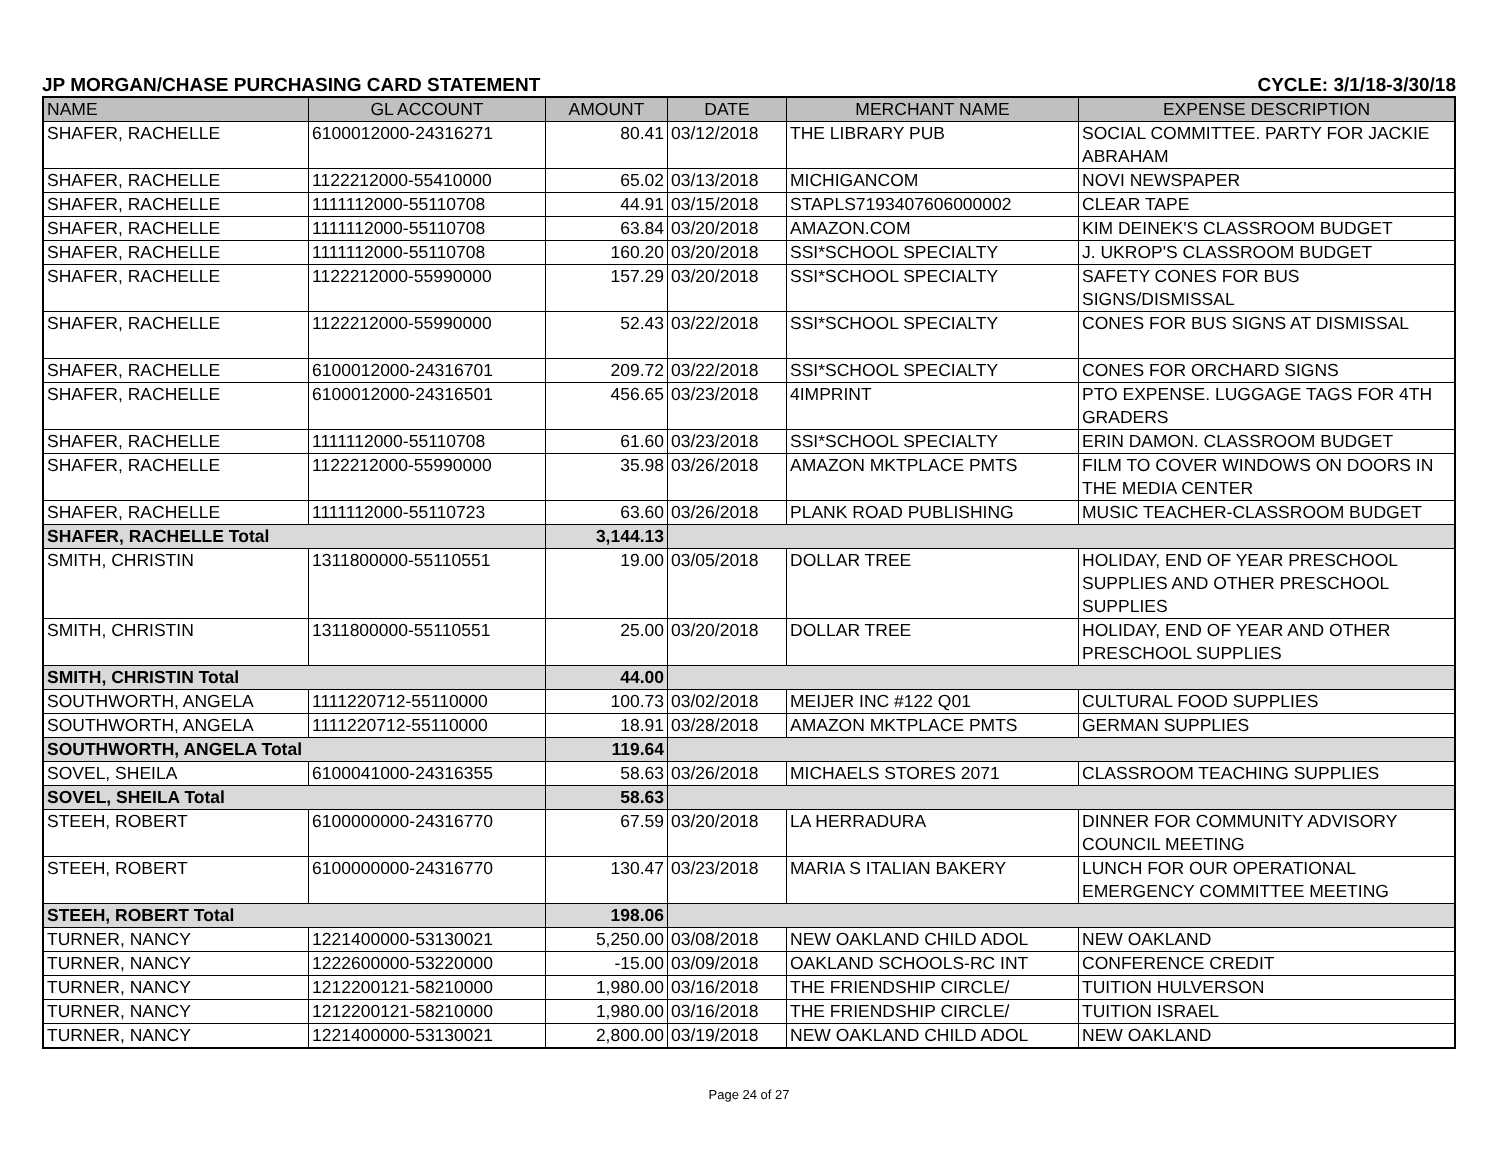JP MORGAN/CHASE PURCHASING CARD STATEMENT CYCLE: 3/1/18-3/30/18
| NAME | GL ACCOUNT | AMOUNT | DATE | MERCHANT NAME | EXPENSE DESCRIPTION |
| --- | --- | --- | --- | --- | --- |
| SHAFER, RACHELLE | 6100012000-24316271 | 80.41 | 03/12/2018 | THE LIBRARY PUB | SOCIAL COMMITTEE. PARTY FOR JACKIE ABRAHAM |
| SHAFER, RACHELLE | 1122212000-55410000 | 65.02 | 03/13/2018 | MICHIGANCOM | NOVI NEWSPAPER |
| SHAFER, RACHELLE | 1111112000-55110708 | 44.91 | 03/15/2018 | STAPLS7193407606000002 | CLEAR TAPE |
| SHAFER, RACHELLE | 1111112000-55110708 | 63.84 | 03/20/2018 | AMAZON.COM | KIM DEINEK'S CLASSROOM BUDGET |
| SHAFER, RACHELLE | 1111112000-55110708 | 160.20 | 03/20/2018 | SSI*SCHOOL SPECIALTY | J. UKROP'S CLASSROOM BUDGET |
| SHAFER, RACHELLE | 1122212000-55990000 | 157.29 | 03/20/2018 | SSI*SCHOOL SPECIALTY | SAFETY CONES FOR BUS SIGNS/DISMISSAL |
| SHAFER, RACHELLE | 1122212000-55990000 | 52.43 | 03/22/2018 | SSI*SCHOOL SPECIALTY | CONES FOR BUS SIGNS AT DISMISSAL |
| SHAFER, RACHELLE | 6100012000-24316701 | 209.72 | 03/22/2018 | SSI*SCHOOL SPECIALTY | CONES FOR ORCHARD SIGNS |
| SHAFER, RACHELLE | 6100012000-24316501 | 456.65 | 03/23/2018 | 4IMPRINT | PTO EXPENSE. LUGGAGE TAGS FOR 4TH GRADERS |
| SHAFER, RACHELLE | 1111112000-55110708 | 61.60 | 03/23/2018 | SSI*SCHOOL SPECIALTY | ERIN DAMON. CLASSROOM BUDGET |
| SHAFER, RACHELLE | 1122212000-55990000 | 35.98 | 03/26/2018 | AMAZON MKTPLACE PMTS | FILM TO COVER WINDOWS ON DOORS IN THE MEDIA CENTER |
| SHAFER, RACHELLE | 1111112000-55110723 | 63.60 | 03/26/2018 | PLANK ROAD PUBLISHING | MUSIC TEACHER-CLASSROOM BUDGET |
| SHAFER, RACHELLE Total | | 3,144.13 | | | |
| SMITH, CHRISTIN | 1311800000-55110551 | 19.00 | 03/05/2018 | DOLLAR TREE | HOLIDAY, END OF YEAR PRESCHOOL SUPPLIES AND OTHER PRESCHOOL SUPPLIES |
| SMITH, CHRISTIN | 1311800000-55110551 | 25.00 | 03/20/2018 | DOLLAR TREE | HOLIDAY, END OF YEAR AND OTHER PRESCHOOL SUPPLIES |
| SMITH, CHRISTIN Total | | 44.00 | | | |
| SOUTHWORTH, ANGELA | 1111220712-55110000 | 100.73 | 03/02/2018 | MEIJER INC #122 Q01 | CULTURAL FOOD SUPPLIES |
| SOUTHWORTH, ANGELA | 1111220712-55110000 | 18.91 | 03/28/2018 | AMAZON MKTPLACE PMTS | GERMAN SUPPLIES |
| SOUTHWORTH, ANGELA Total | | 119.64 | | | |
| SOVEL, SHEILA | 6100041000-24316355 | 58.63 | 03/26/2018 | MICHAELS STORES 2071 | CLASSROOM TEACHING SUPPLIES |
| SOVEL, SHEILA Total | | 58.63 | | | |
| STEEH, ROBERT | 6100000000-24316770 | 67.59 | 03/20/2018 | LA HERRADURA | DINNER FOR COMMUNITY ADVISORY COUNCIL MEETING |
| STEEH, ROBERT | 6100000000-24316770 | 130.47 | 03/23/2018 | MARIA S ITALIAN BAKERY | LUNCH FOR OUR OPERATIONAL EMERGENCY COMMITTEE MEETING |
| STEEH, ROBERT Total | | 198.06 | | | |
| TURNER, NANCY | 1221400000-53130021 | 5,250.00 | 03/08/2018 | NEW OAKLAND CHILD ADOL | NEW OAKLAND |
| TURNER, NANCY | 1222600000-53220000 | -15.00 | 03/09/2018 | OAKLAND SCHOOLS-RC INT | CONFERENCE CREDIT |
| TURNER, NANCY | 1212200121-58210000 | 1,980.00 | 03/16/2018 | THE FRIENDSHIP CIRCLE/ | TUITION HULVERSON |
| TURNER, NANCY | 1212200121-58210000 | 1,980.00 | 03/16/2018 | THE FRIENDSHIP CIRCLE/ | TUITION ISRAEL |
| TURNER, NANCY | 1221400000-53130021 | 2,800.00 | 03/19/2018 | NEW OAKLAND CHILD ADOL | NEW OAKLAND |
Page 24 of 27